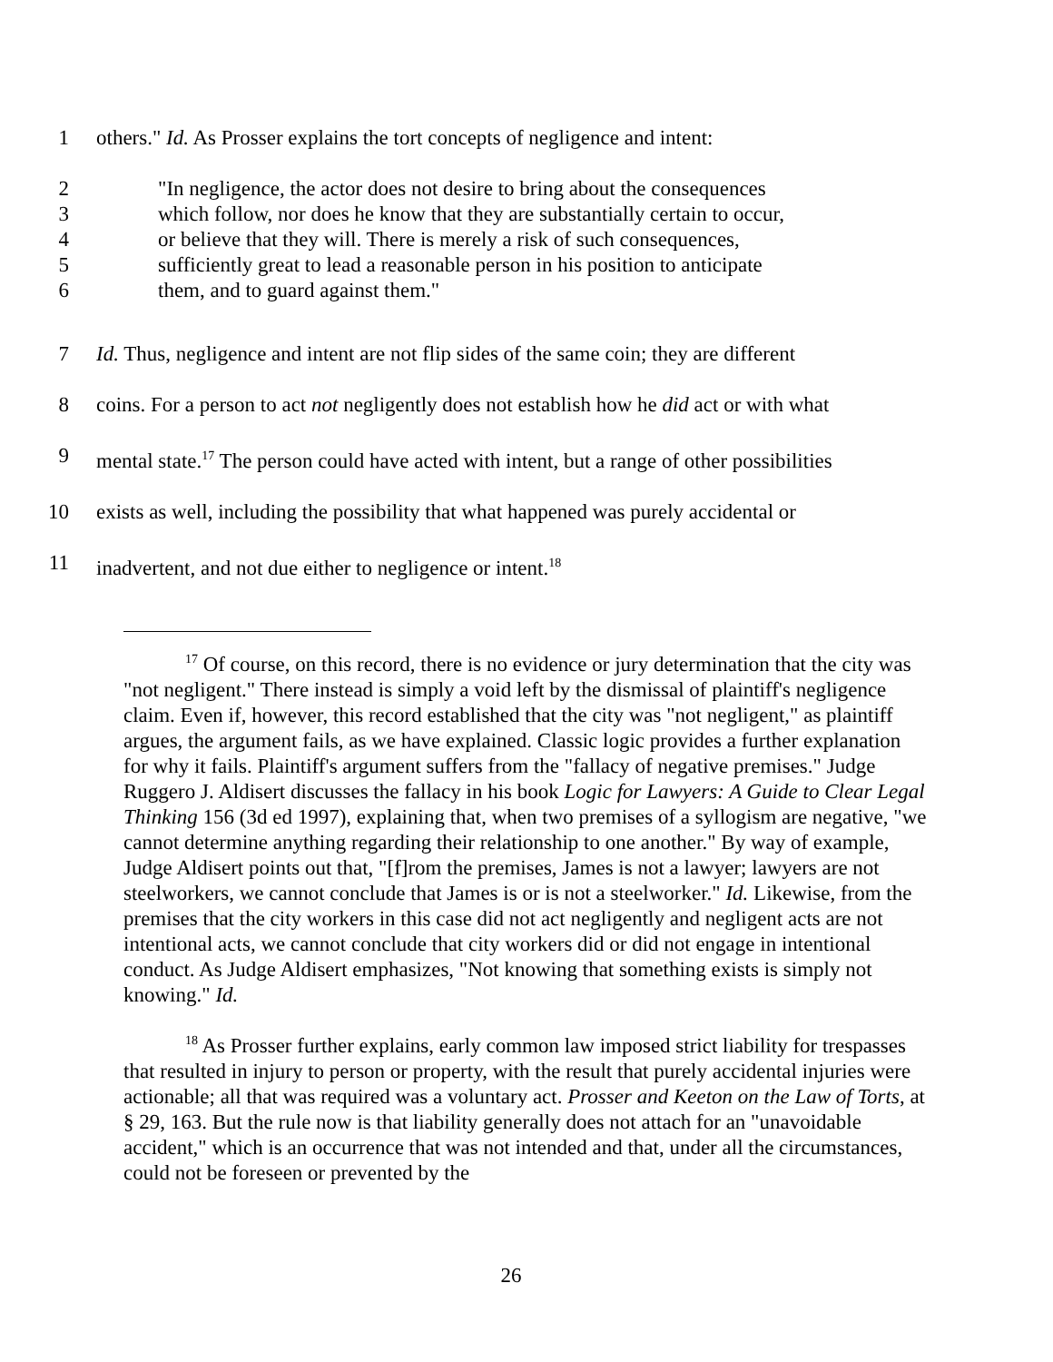1 others." Id. As Prosser explains the tort concepts of negligence and intent:
2 "In negligence, the actor does not desire to bring about the consequences
3 which follow, nor does he know that they are substantially certain to occur,
4 or believe that they will. There is merely a risk of such consequences,
5 sufficiently great to lead a reasonable person in his position to anticipate
6 them, and to guard against them."
7 Id. Thus, negligence and intent are not flip sides of the same coin; they are different
8 coins. For a person to act not negligently does not establish how he did act or with what
9 mental state.<sup>17</sup> The person could have acted with intent, but a range of other possibilities
10 exists as well, including the possibility that what happened was purely accidental or
11 inadvertent, and not due either to negligence or intent.<sup>18</sup>
<sup>17</sup> Of course, on this record, there is no evidence or jury determination that the city was "not negligent." There instead is simply a void left by the dismissal of plaintiff's negligence claim. Even if, however, this record established that the city was "not negligent," as plaintiff argues, the argument fails, as we have explained. Classic logic provides a further explanation for why it fails. Plaintiff's argument suffers from the "fallacy of negative premises." Judge Ruggero J. Aldisert discusses the fallacy in his book Logic for Lawyers: A Guide to Clear Legal Thinking 156 (3d ed 1997), explaining that, when two premises of a syllogism are negative, "we cannot determine anything regarding their relationship to one another." By way of example, Judge Aldisert points out that, "[f]rom the premises, James is not a lawyer; lawyers are not steelworkers, we cannot conclude that James is or is not a steelworker." Id. Likewise, from the premises that the city workers in this case did not act negligently and negligent acts are not intentional acts, we cannot conclude that city workers did or did not engage in intentional conduct. As Judge Aldisert emphasizes, "Not knowing that something exists is simply not knowing." Id.
<sup>18</sup> As Prosser further explains, early common law imposed strict liability for trespasses that resulted in injury to person or property, with the result that purely accidental injuries were actionable; all that was required was a voluntary act. Prosser and Keeton on the Law of Torts, at § 29, 163. But the rule now is that liability generally does not attach for an "unavoidable accident," which is an occurrence that was not intended and that, under all the circumstances, could not be foreseen or prevented by the
26